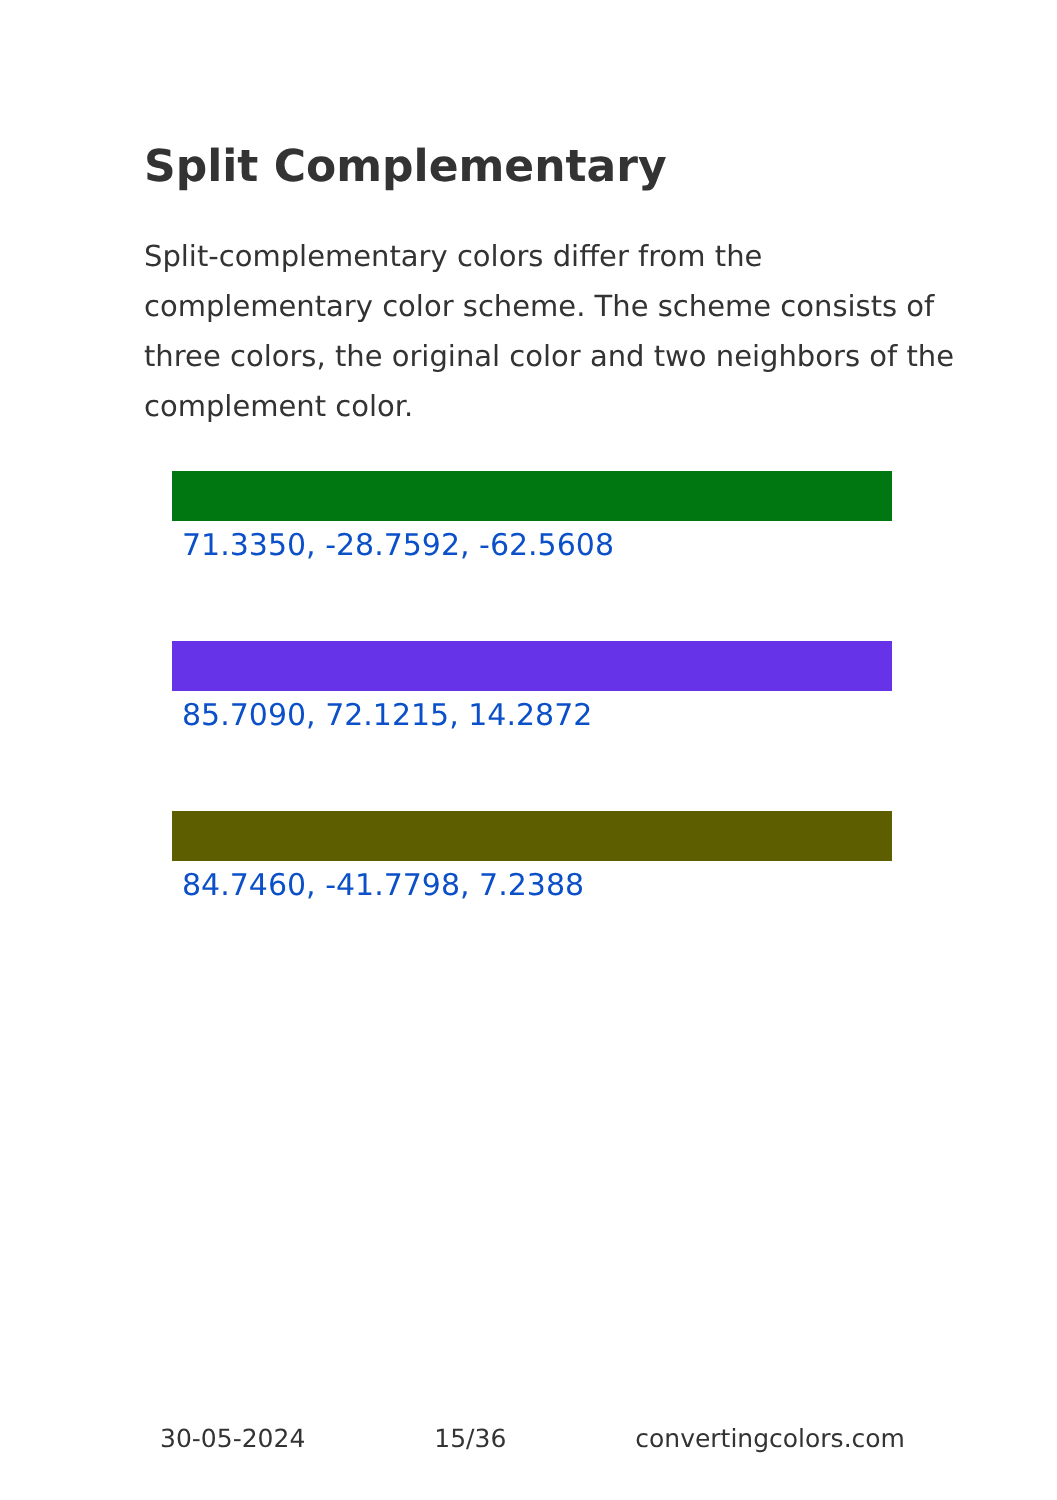Split Complementary
Split-complementary colors differ from the complementary color scheme. The scheme consists of three colors, the original color and two neighbors of the complement color.
71.3350, -28.7592, -62.5608
85.7090, 72.1215, 14.2872
84.7460, -41.7798, 7.2388
30-05-2024 15/36 convertingcolors.com